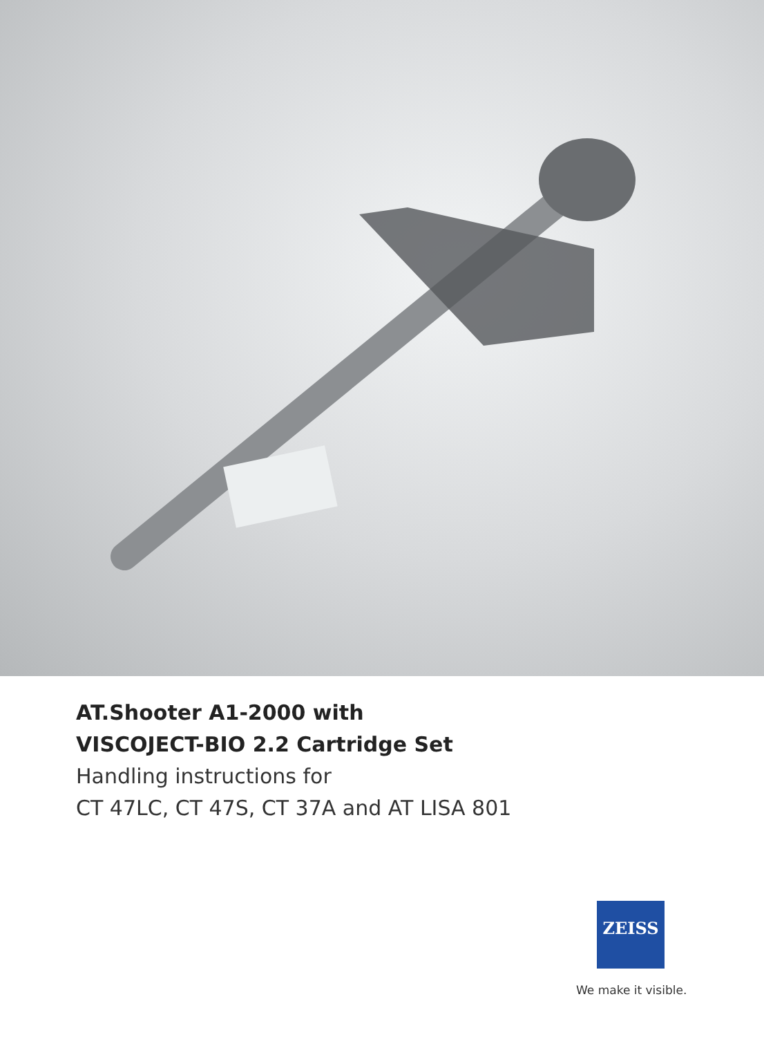AT.Shooter A1-2000 with
VISCOJECT-BIO 2.2 Cartridge Set
Handling instructions for
CT 47LC, CT 47S, CT 37A and AT LISA 801
ZEISS
We make it visible.